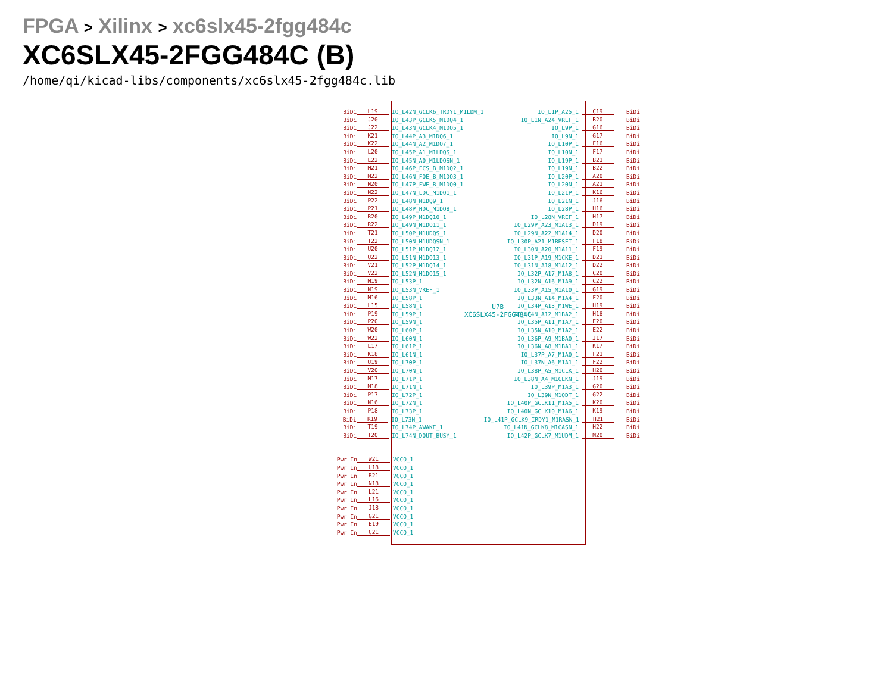FPGA > Xilinx > xc6slx45-2fgg484c
XC6SLX45-2FGG484C (B)
/home/qi/kicad-libs/components/xc6slx45-2fgg484c.lib
U?B
XC6SLX45-2FGG484C
BiDi L19 IO_L42N_GCLK6_TRDY1_M1LDM_1 IO_L1P_A25_1 C19 BiDi
BiDi J20 IO_L43P_GCLK5_M1DQ4_1 IO_L1N_A24_VREF_1 B20 BiDi
BiDi J22 IO_L43N_GCLK4_M1DQ5_1 IO_L9P_1 G16 BiDi
BiDi K21 IO_L44P_A3_M1DQ6_1 IO_L9N_1 G17 BiDi
BiDi K22 IO_L44N_A2_M1DQ7_1 IO_L10P_1 F16 BiDi
BiDi L20 IO_L45P_A1_M1LDQS_1 IO_L10N_1 F17 BiDi
BiDi L22 IO_L45N_A0_M1LDQSN_1 IO_L19P_1 B21 BiDi
BiDi M21 IO_L46P_FCS_B_M1DQ2_1 IO_L19N_1 B22 BiDi
BiDi M22 IO_L46N_FOE_B_M1DQ3_1 IO_L20P_1 A20 BiDi
BiDi N20 IO_L47P_FWE_B_M1DQ0_1 IO_L20N_1 A21 BiDi
BiDi N22 IO_L47N_LDC_M1DQ1_1 IO_L21P_1 K16 BiDi
BiDi P22 IO_L48N_M1DQ9_1 IO_L21N_1 J16 BiDi
BiDi P21 IO_L48P_HDC_M1DQ8_1 IO_L28P_1 H16 BiDi
BiDi R20 IO_L49P_M1DQ10_1 IO_L28N_VREF_1 H17 BiDi
BiDi R22 IO_L49N_M1DQ11_1 IO_L29P_A23_M1A13_1 D19 BiDi
BiDi T21 IO_L50P_M1UDQS_1 IO_L29N_A22_M1A14_1 D20 BiDi
BiDi T22 IO_L50N_M1UDQSN_1 IO_L30P_A21_M1RESET_1 F18 BiDi
BiDi U20 IO_L51P_M1DQ12_1 IO_L30N_A20_M1A11_1 F19 BiDi
BiDi U22 IO_L51N_M1DQ13_1 IO_L31P_A19_M1CKE_1 D21 BiDi
BiDi V21 IO_L52P_M1DQ14_1 IO_L31N_A18_M1A12_1 D22 BiDi
BiDi V22 IO_L52N_M1DQ15_1 IO_L32P_A17_M1A8_1 C20 BiDi
BiDi M19 IO_L53P_1 IO_L32N_A16_M1A9_1 C22 BiDi
BiDi N19 IO_L53N_VREF_1 IO_L33P_A15_M1A10_1 G19 BiDi
BiDi M16 IO_L58P_1 IO_L33N_A14_M1A4_1 F20 BiDi
BiDi L15 IO_L58N_1 IO_L34P_A13_M1WE_1 H19 BiDi
BiDi P19 IO_L59P_1 IO_L34N_A12_M1BA2_1 H18 BiDi
BiDi P20 IO_L59N_1 IO_L35P_A11_M1A7_1 E20 BiDi
BiDi W20 IO_L60P_1 IO_L35N_A10_M1A2_1 E22 BiDi
BiDi W22 IO_L60N_1 IO_L36P_A9_M1BA0_1 J17 BiDi
BiDi L17 IO_L61P_1 IO_L36N_A8_M1BA1_1 K17 BiDi
BiDi K18 IO_L61N_1 IO_L37P_A7_M1A0_1 F21 BiDi
BiDi U19 IO_L70P_1 IO_L37N_A6_M1A1_1 F22 BiDi
BiDi V20 IO_L70N_1 IO_L38P_A5_M1CLK_1 H20 BiDi
BiDi M17 IO_L71P_1 IO_L38N_A4_M1CLKN_1 J19 BiDi
BiDi M18 IO_L71N_1 IO_L39P_M1A3_1 G20 BiDi
BiDi P17 IO_L72P_1 IO_L39N_M1ODT_1 G22 BiDi
BiDi N16 IO_L72N_1 IO_L40P_GCLK11_M1A5_1 K20 BiDi
BiDi P18 IO_L73P_1 IO_L40N_GCLK10_M1A6_1 K19 BiDi
BiDi R19 IO_L73N_1 IO_L41P_GCLK9_IRDY1_M1RASN_1 H21 BiDi
BiDi T19 IO_L74P_AWAKE_1 IO_L41N_GCLK8_M1CASN_1 H22 BiDi
BiDi T20 IO_L74N_DOUT_BUSY_1 IO_L42P_GCLK7_M1UDM_1 M20 BiDi
Pwr In W21 VCCO_1
Pwr In U18 VCCO_1
Pwr In R21 VCCO_1
Pwr In N18 VCCO_1
Pwr In L21 VCCO_1
Pwr In L16 VCCO_1
Pwr In J18 VCCO_1
Pwr In G21 VCCO_1
Pwr In E19 VCCO_1
Pwr In C21 VCCO_1